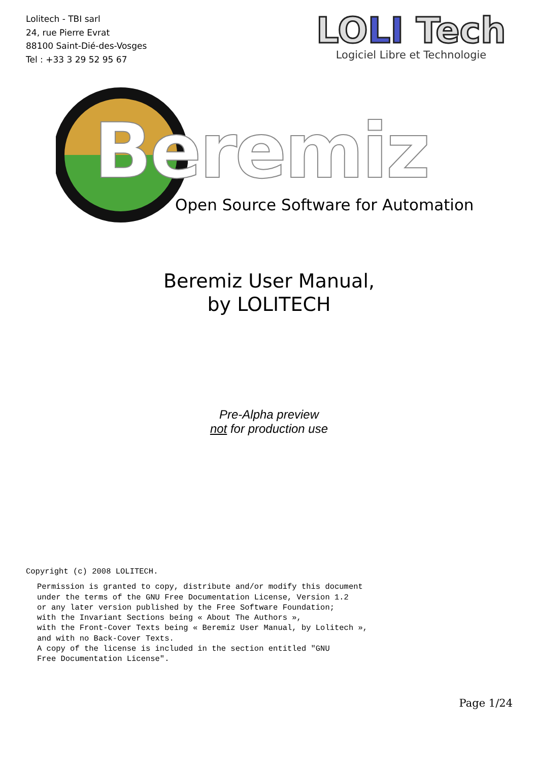Lolitech - TBI sarl
24, rue Pierre Evrat
88100 Saint-Dié-des-Vosges
Tel : +33 3 29 52 95 67
LOLI Tech
Logiciel Libre et Technologie
Beremiz
Open Source Software for Automation
Beremiz User Manual,
by LOLITECH
Pre-Alpha preview
not for production use
Copyright (c) 2008 LOLITECH.
Permission is granted to copy, distribute and/or modify this document
under the terms of the GNU Free Documentation License, Version 1.2
or any later version published by the Free Software Foundation;
with the Invariant Sections being « About The Authors »,
with the Front-Cover Texts being « Beremiz User Manual, by Lolitech »,
and with no Back-Cover Texts.
A copy of the license is included in the section entitled "GNU
Free Documentation License".
Page 1/24